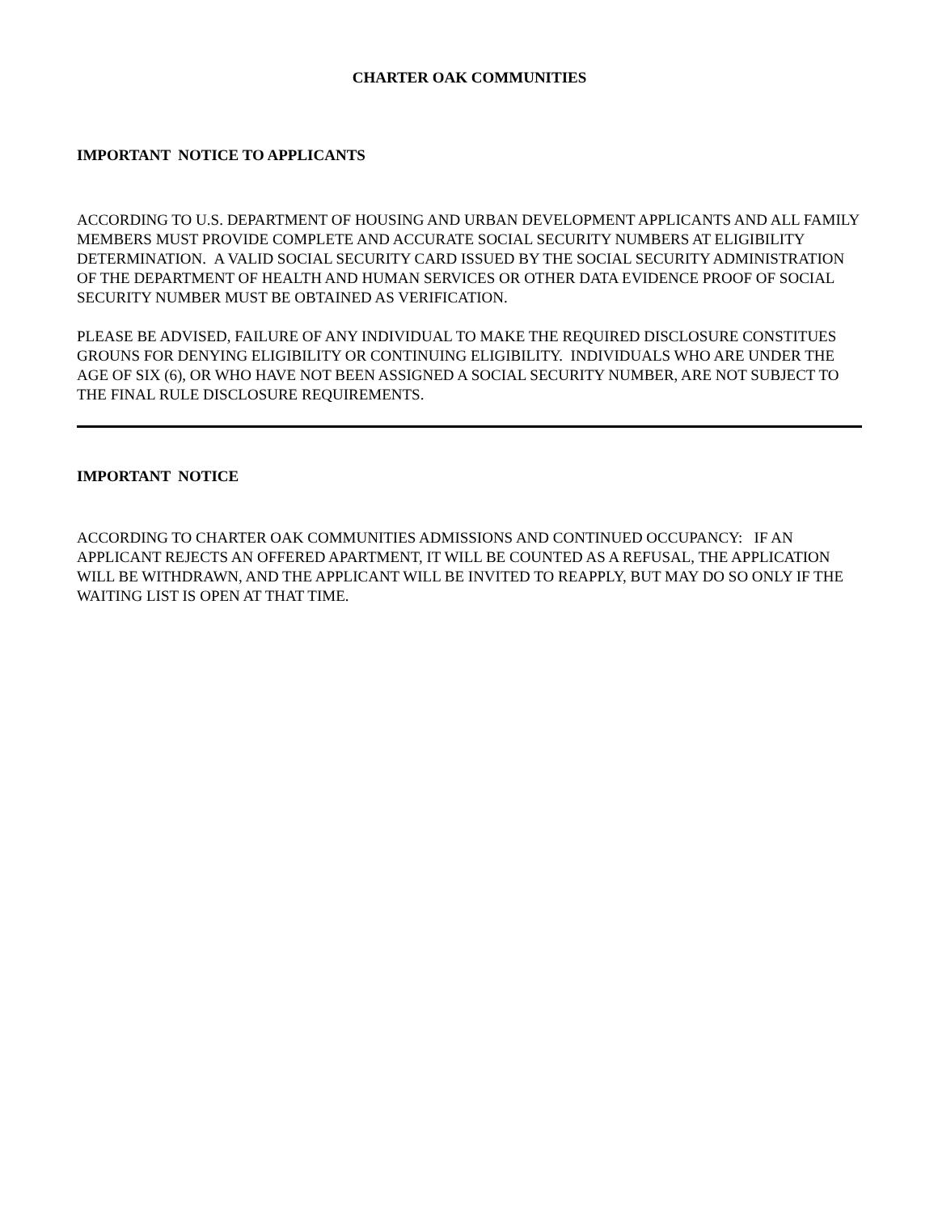CHARTER OAK COMMUNITIES
IMPORTANT NOTICE TO APPLICANTS
ACCORDING TO U.S. DEPARTMENT OF HOUSING AND URBAN DEVELOPMENT APPLICANTS AND ALL FAMILY MEMBERS MUST PROVIDE COMPLETE AND ACCURATE SOCIAL SECURITY NUMBERS AT ELIGIBILITY DETERMINATION. A VALID SOCIAL SECURITY CARD ISSUED BY THE SOCIAL SECURITY ADMINISTRATION OF THE DEPARTMENT OF HEALTH AND HUMAN SERVICES OR OTHER DATA EVIDENCE PROOF OF SOCIAL SECURITY NUMBER MUST BE OBTAINED AS VERIFICATION.
PLEASE BE ADVISED, FAILURE OF ANY INDIVIDUAL TO MAKE THE REQUIRED DISCLOSURE CONSTITUES GROUNS FOR DENYING ELIGIBILITY OR CONTINUING ELIGIBILITY. INDIVIDUALS WHO ARE UNDER THE AGE OF SIX (6), OR WHO HAVE NOT BEEN ASSIGNED A SOCIAL SECURITY NUMBER, ARE NOT SUBJECT TO THE FINAL RULE DISCLOSURE REQUIREMENTS.
IMPORTANT NOTICE
ACCORDING TO CHARTER OAK COMMUNITIES ADMISSIONS AND CONTINUED OCCUPANCY: IF AN APPLICANT REJECTS AN OFFERED APARTMENT, IT WILL BE COUNTED AS A REFUSAL, THE APPLICATION WILL BE WITHDRAWN, AND THE APPLICANT WILL BE INVITED TO REAPPLY, BUT MAY DO SO ONLY IF THE WAITING LIST IS OPEN AT THAT TIME.